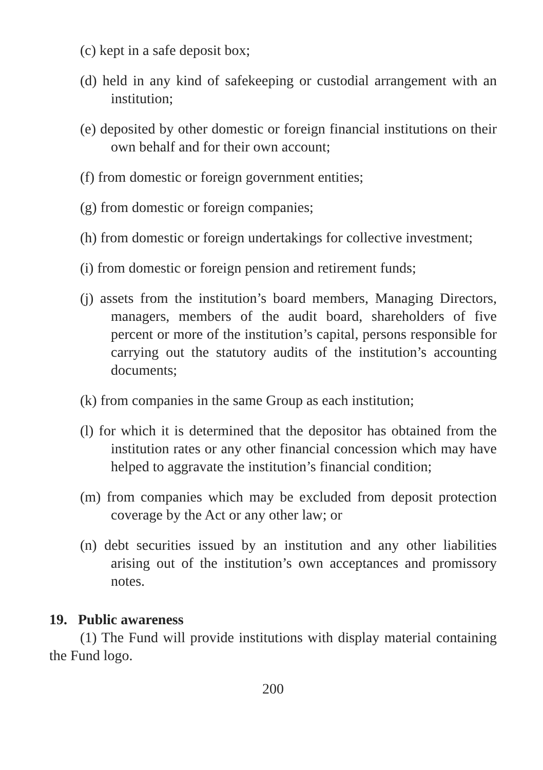(c) kept in a safe deposit box;
(d) held in any kind of safekeeping or custodial arrangement with an institution;
(e) deposited by other domestic or foreign financial institutions on their own behalf and for their own account;
(f) from domestic or foreign government entities;
(g) from domestic or foreign companies;
(h) from domestic or foreign undertakings for collective investment;
(i) from domestic or foreign pension and retirement funds;
(j) assets from the institution’s board members, Managing Directors, managers, members of the audit board, shareholders of five percent or more of the institution’s capital, persons responsible for carrying out the statutory audits of the institution’s accounting documents;
(k) from companies in the same Group as each institution;
(l) for which it is determined that the depositor has obtained from the institution rates or any other financial concession which may have helped to aggravate the institution’s financial condition;
(m) from companies which may be excluded from deposit protection coverage by the Act or any other law; or
(n) debt securities issued by an institution and any other liabilities arising out of the institution’s own acceptances and promissory notes.
19. Public awareness
(1) The Fund will provide institutions with display material containing the Fund logo.
200